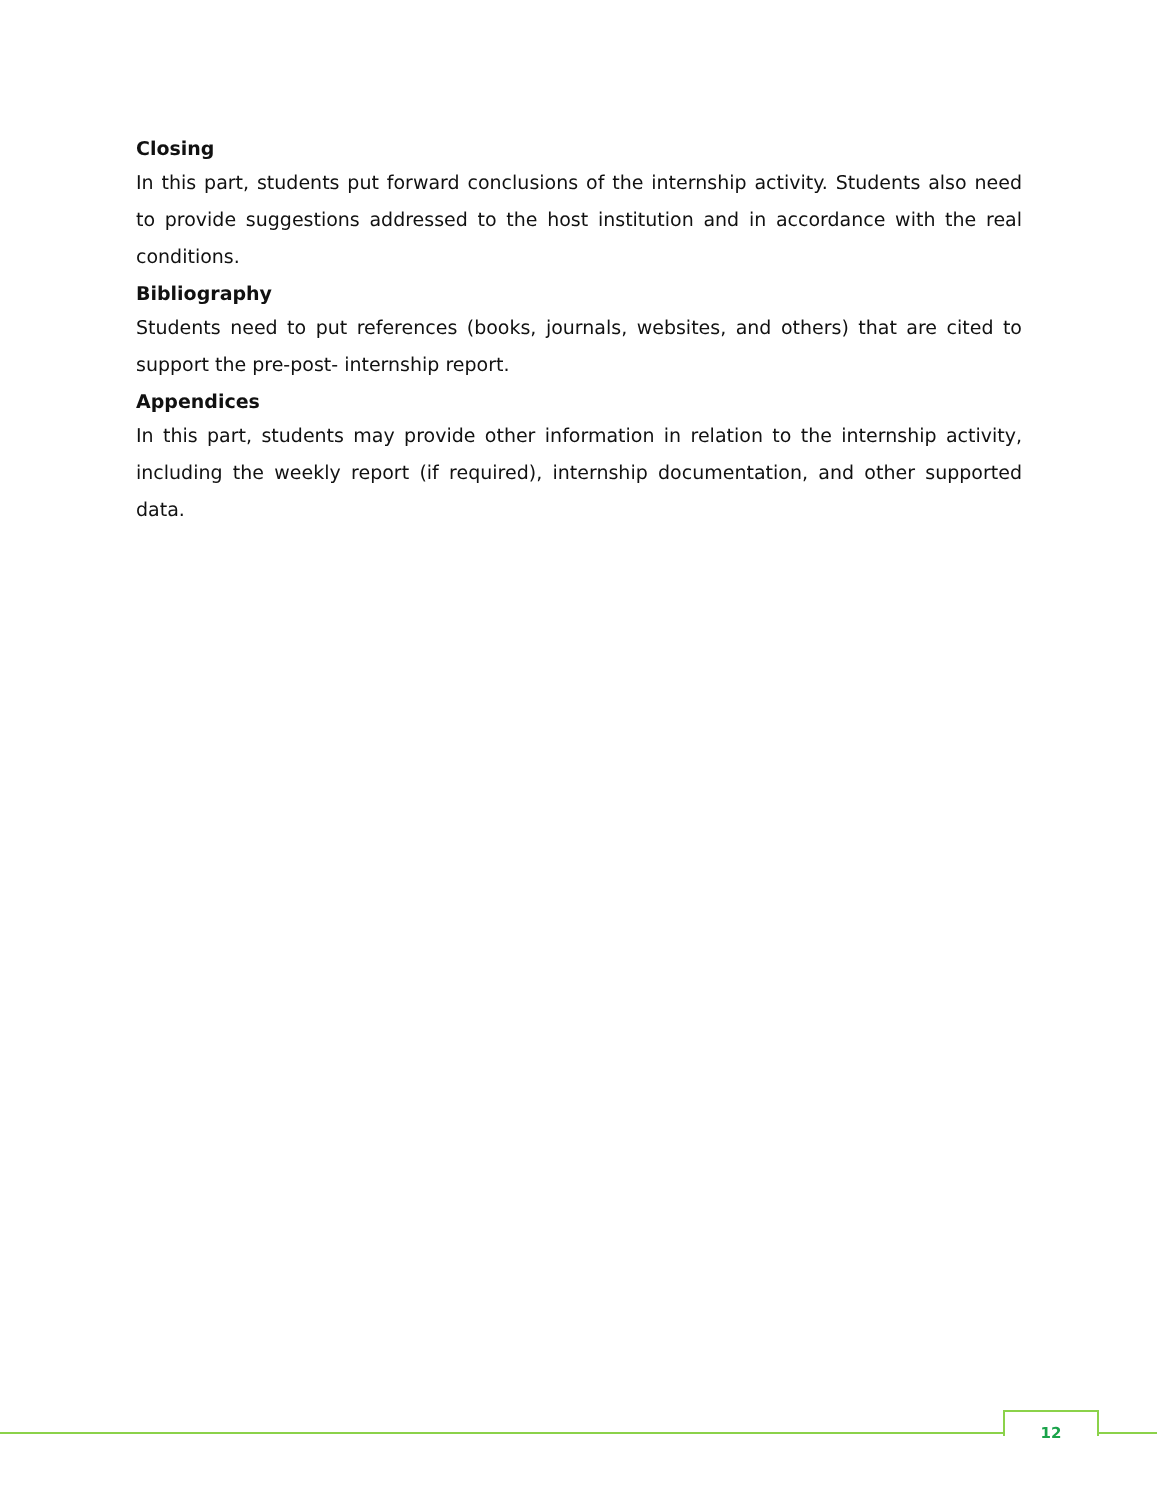Closing
In this part, students put forward conclusions of the internship activity. Students also need to provide suggestions addressed to the host institution and in accordance with the real conditions.
Bibliography
Students need to put references (books, journals, websites, and others) that are cited to support the pre-post- internship report.
Appendices
In this part, students may provide other information in relation to the internship activity, including the weekly report (if required), internship documentation, and other supported data.
12